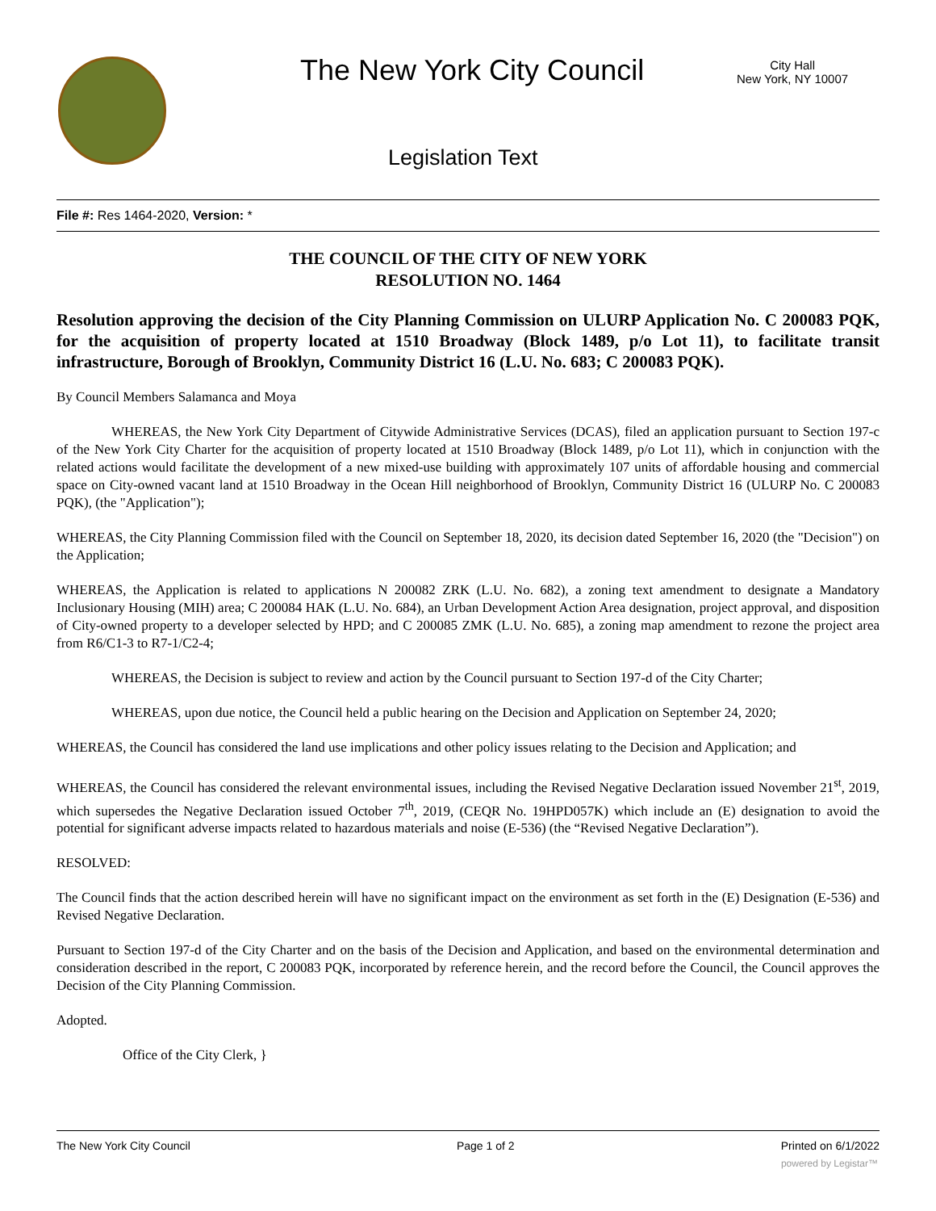The New York City Council
City Hall
New York, NY 10007
Legislation Text
File #: Res 1464-2020, Version: *
THE COUNCIL OF THE CITY OF NEW YORK
RESOLUTION NO. 1464
Resolution approving the decision of the City Planning Commission on ULURP Application No. C 200083 PQK, for the acquisition of property located at 1510 Broadway (Block 1489, p/o Lot 11), to facilitate transit infrastructure, Borough of Brooklyn, Community District 16 (L.U. No. 683; C 200083 PQK).
By Council Members Salamanca and Moya
WHEREAS, the New York City Department of Citywide Administrative Services (DCAS), filed an application pursuant to Section 197-c of the New York City Charter for the acquisition of property located at 1510 Broadway (Block 1489, p/o Lot 11), which in conjunction with the related actions would facilitate the development of a new mixed-use building with approximately 107 units of affordable housing and commercial space on City-owned vacant land at 1510 Broadway in the Ocean Hill neighborhood of Brooklyn, Community District 16 (ULURP No. C 200083 PQK), (the "Application");
WHEREAS, the City Planning Commission filed with the Council on September 18, 2020, its decision dated September 16, 2020 (the "Decision") on the Application;
WHEREAS, the Application is related to applications N 200082 ZRK (L.U. No. 682), a zoning text amendment to designate a Mandatory Inclusionary Housing (MIH) area; C 200084 HAK (L.U. No. 684), an Urban Development Action Area designation, project approval, and disposition of City-owned property to a developer selected by HPD; and C 200085 ZMK (L.U. No. 685), a zoning map amendment to rezone the project area from R6/C1-3 to R7-1/C2-4;
WHEREAS, the Decision is subject to review and action by the Council pursuant to Section 197-d of the City Charter;
WHEREAS, upon due notice, the Council held a public hearing on the Decision and Application on September 24, 2020;
WHEREAS, the Council has considered the land use implications and other policy issues relating to the Decision and Application; and
WHEREAS, the Council has considered the relevant environmental issues, including the Revised Negative Declaration issued November 21<sup>st</sup>, 2019, which supersedes the Negative Declaration issued October 7<sup>th</sup>, 2019, (CEQR No. 19HPD057K) which include an (E) designation to avoid the potential for significant adverse impacts related to hazardous materials and noise (E-536) (the “Revised Negative Declaration”).
RESOLVED:
The Council finds that the action described herein will have no significant impact on the environment as set forth in the (E) Designation (E-536) and Revised Negative Declaration.
Pursuant to Section 197-d of the City Charter and on the basis of the Decision and Application, and based on the environmental determination and consideration described in the report, C 200083 PQK, incorporated by reference herein, and the record before the Council, the Council approves the Decision of the City Planning Commission.
Adopted.
Office of the City Clerk, }
The New York City Council Page 1 of 2 Printed on 6/1/2022
powered by Legistar™